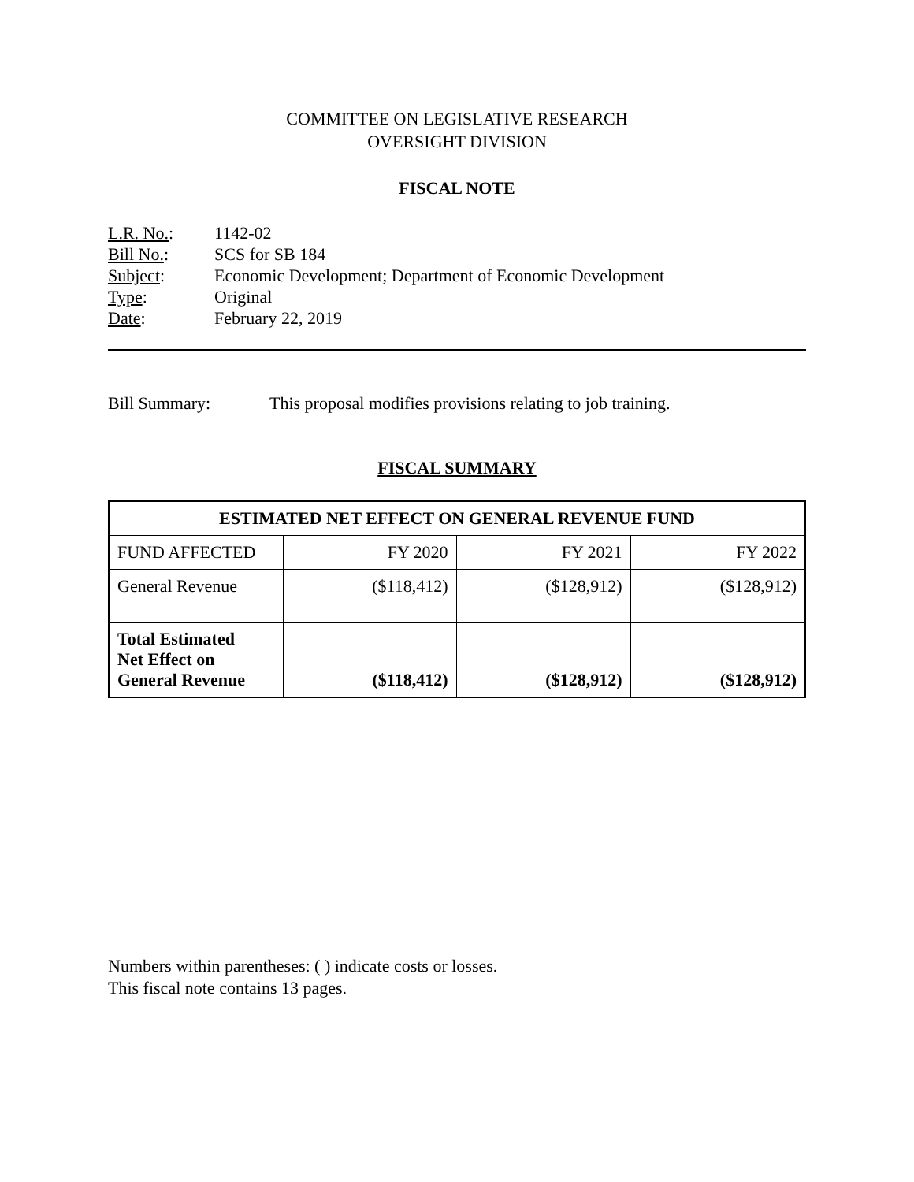COMMITTEE ON LEGISLATIVE RESEARCH
OVERSIGHT DIVISION
FISCAL NOTE
L.R. No.: 1142-02
Bill No.: SCS for SB 184
Subject: Economic Development; Department of Economic Development
Type: Original
Date: February 22, 2019
Bill Summary: This proposal modifies provisions relating to job training.
FISCAL SUMMARY
| ESTIMATED NET EFFECT ON GENERAL REVENUE FUND | | | |
| --- | --- | --- | --- |
| FUND AFFECTED | FY 2020 | FY 2021 | FY 2022 |
| General Revenue | ($118,412) | ($128,912) | ($128,912) |
| Total Estimated Net Effect on General Revenue | ($118,412) | ($128,912) | ($128,912) |
Numbers within parentheses: ( ) indicate costs or losses.
This fiscal note contains 13 pages.